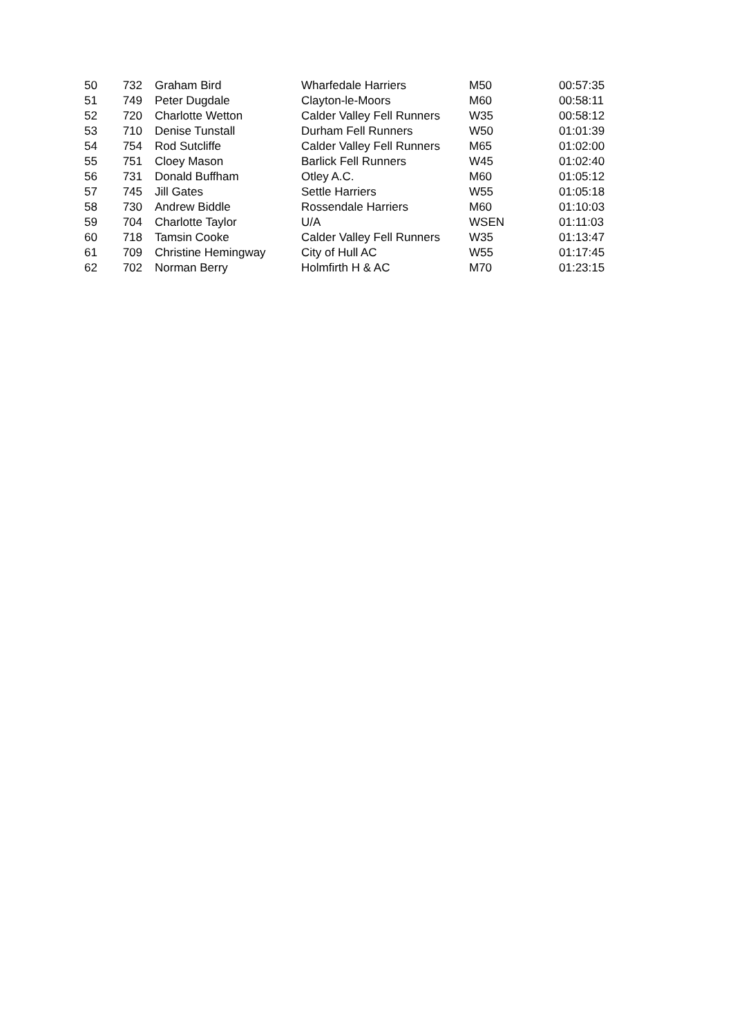| 50 | 732 | Graham Bird | Wharfedale Harriers | M50 | 00:57:35 |
| 51 | 749 | Peter Dugdale | Clayton-le-Moors | M60 | 00:58:11 |
| 52 | 720 | Charlotte Wetton | Calder Valley Fell Runners | W35 | 00:58:12 |
| 53 | 710 | Denise Tunstall | Durham Fell Runners | W50 | 01:01:39 |
| 54 | 754 | Rod Sutcliffe | Calder Valley Fell Runners | M65 | 01:02:00 |
| 55 | 751 | Cloey Mason | Barlick Fell Runners | W45 | 01:02:40 |
| 56 | 731 | Donald Buffham | Otley A.C. | M60 | 01:05:12 |
| 57 | 745 | Jill Gates | Settle Harriers | W55 | 01:05:18 |
| 58 | 730 | Andrew Biddle | Rossendale Harriers | M60 | 01:10:03 |
| 59 | 704 | Charlotte Taylor | U/A | WSEN | 01:11:03 |
| 60 | 718 | Tamsin Cooke | Calder Valley Fell Runners | W35 | 01:13:47 |
| 61 | 709 | Christine Hemingway | City of Hull AC | W55 | 01:17:45 |
| 62 | 702 | Norman Berry | Holmfirth H & AC | M70 | 01:23:15 |